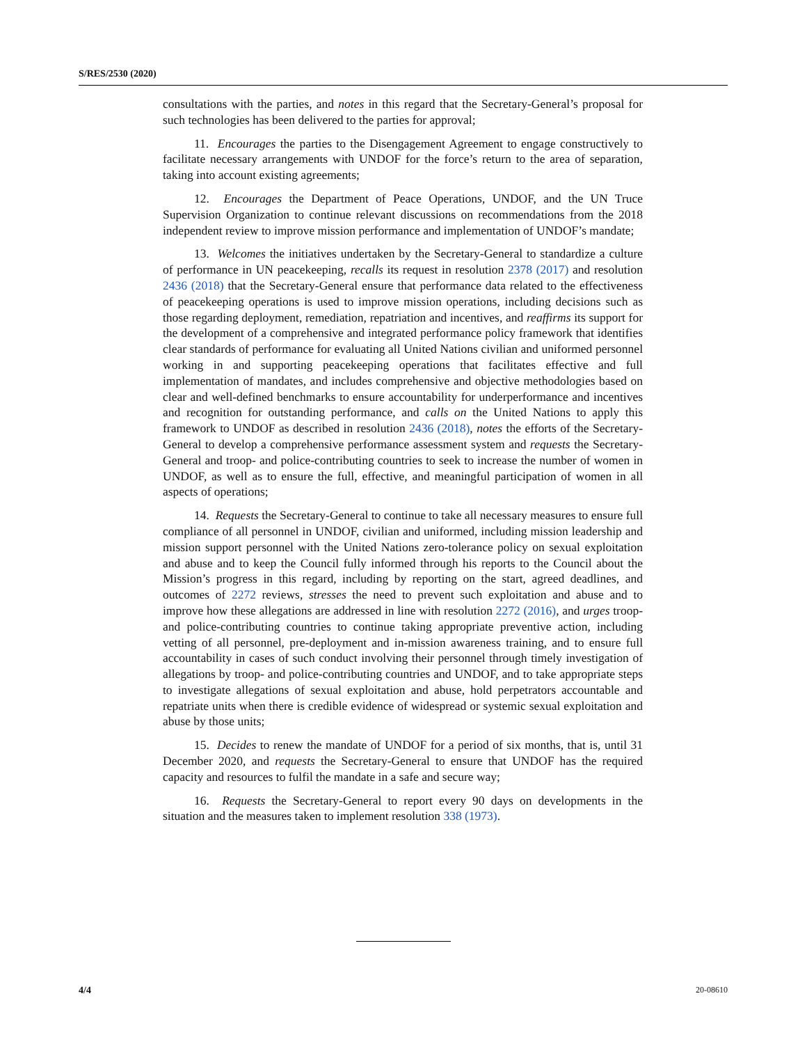S/RES/2530 (2020)
consultations with the parties, and notes in this regard that the Secretary-General’s proposal for such technologies has been delivered to the parties for approval;
11. Encourages the parties to the Disengagement Agreement to engage constructively to facilitate necessary arrangements with UNDOF for the force’s return to the area of separation, taking into account existing agreements;
12. Encourages the Department of Peace Operations, UNDOF, and the UN Truce Supervision Organization to continue relevant discussions on recommendations from the 2018 independent review to improve mission performance and implementation of UNDOF’s mandate;
13. Welcomes the initiatives undertaken by the Secretary-General to standardize a culture of performance in UN peacekeeping, recalls its request in resolution 2378 (2017) and resolution 2436 (2018) that the Secretary-General ensure that performance data related to the effectiveness of peacekeeping operations is used to improve mission operations, including decisions such as those regarding deployment, remediation, repatriation and incentives, and reaffirms its support for the development of a comprehensive and integrated performance policy framework that identifies clear standards of performance for evaluating all United Nations civilian and uniformed personnel working in and supporting peacekeeping operations that facilitates effective and full implementation of mandates, and includes comprehensive and objective methodologies based on clear and well-defined benchmarks to ensure accountability for underperformance and incentives and recognition for outstanding performance, and calls on the United Nations to apply this framework to UNDOF as described in resolution 2436 (2018), notes the efforts of the Secretary-General to develop a comprehensive performance assessment system and requests the Secretary-General and troop- and police-contributing countries to seek to increase the number of women in UNDOF, as well as to ensure the full, effective, and meaningful participation of women in all aspects of operations;
14. Requests the Secretary-General to continue to take all necessary measures to ensure full compliance of all personnel in UNDOF, civilian and uniformed, including mission leadership and mission support personnel with the United Nations zero-tolerance policy on sexual exploitation and abuse and to keep the Council fully informed through his reports to the Council about the Mission’s progress in this regard, including by reporting on the start, agreed deadlines, and outcomes of 2272 reviews, stresses the need to prevent such exploitation and abuse and to improve how these allegations are addressed in line with resolution 2272 (2016), and urges troop- and police-contributing countries to continue taking appropriate preventive action, including vetting of all personnel, pre-deployment and in-mission awareness training, and to ensure full accountability in cases of such conduct involving their personnel through timely investigation of allegations by troop- and police-contributing countries and UNDOF, and to take appropriate steps to investigate allegations of sexual exploitation and abuse, hold perpetrators accountable and repatriate units when there is credible evidence of widespread or systemic sexual exploitation and abuse by those units;
15. Decides to renew the mandate of UNDOF for a period of six months, that is, until 31 December 2020, and requests the Secretary-General to ensure that UNDOF has the required capacity and resources to fulfil the mandate in a safe and secure way;
16. Requests the Secretary-General to report every 90 days on developments in the situation and the measures taken to implement resolution 338 (1973).
4/4 20-08610